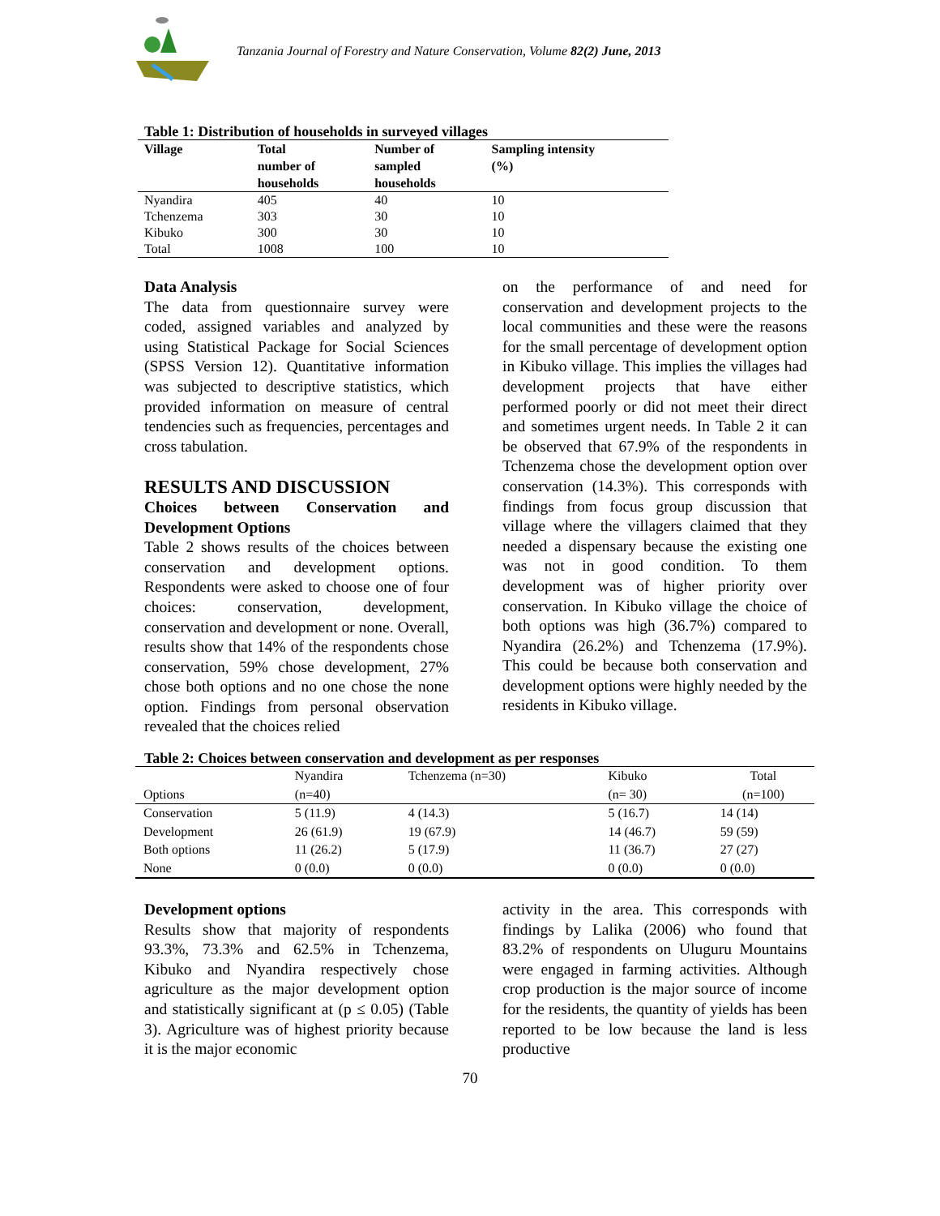Tanzania Journal of Forestry and Nature Conservation, Volume 82(2) June, 2013
Table 1: Distribution of households in surveyed villages
| Village | Total number of households | Number of sampled households | Sampling intensity (%) |
| --- | --- | --- | --- |
| Nyandira | 405 | 40 | 10 |
| Tchenzema | 303 | 30 | 10 |
| Kibuko | 300 | 30 | 10 |
| Total | 1008 | 100 | 10 |
Data Analysis
The data from questionnaire survey were coded, assigned variables and analyzed by using Statistical Package for Social Sciences (SPSS Version 12). Quantitative information was subjected to descriptive statistics, which provided information on measure of central tendencies such as frequencies, percentages and cross tabulation.
RESULTS AND DISCUSSION
Choices between Conservation and Development Options
Table 2 shows results of the choices between conservation and development options. Respondents were asked to choose one of four choices: conservation, development, conservation and development or none. Overall, results show that 14% of the respondents chose conservation, 59% chose development, 27% chose both options and no one chose the none option. Findings from personal observation revealed that the choices relied
on the performance of and need for conservation and development projects to the local communities and these were the reasons for the small percentage of development option in Kibuko village. This implies the villages had development projects that have either performed poorly or did not meet their direct and sometimes urgent needs. In Table 2 it can be observed that 67.9% of the respondents in Tchenzema chose the development option over conservation (14.3%). This corresponds with findings from focus group discussion that village where the villagers claimed that they needed a dispensary because the existing one was not in good condition. To them development was of higher priority over conservation. In Kibuko village the choice of both options was high (36.7%) compared to Nyandira (26.2%) and Tchenzema (17.9%). This could be because both conservation and development options were highly needed by the residents in Kibuko village.
Table 2: Choices between conservation and development as per responses
| Options | Nyandira (n=40) | Tchenzema (n=30) | Kibuko (n= 30) | Total (n=100) |
| Conservation | 5 (11.9) | 4 (14.3) | 5 (16.7) | 14 (14) |
| Development | 26 (61.9) | 19 (67.9) | 14 (46.7) | 59 (59) |
| Both options | 11 (26.2) | 5 (17.9) | 11 (36.7) | 27 (27) |
| None | 0 (0.0) | 0 (0.0) | 0 (0.0) | 0 (0.0) |
Development options
Results show that majority of respondents 93.3%, 73.3% and 62.5% in Tchenzema, Kibuko and Nyandira respectively chose agriculture as the major development option and statistically significant at (p ≤ 0.05) (Table 3). Agriculture was of highest priority because it is the major economic
activity in the area. This corresponds with findings by Lalika (2006) who found that 83.2% of respondents on Uluguru Mountains were engaged in farming activities. Although crop production is the major source of income for the residents, the quantity of yields has been reported to be low because the land is less productive
70